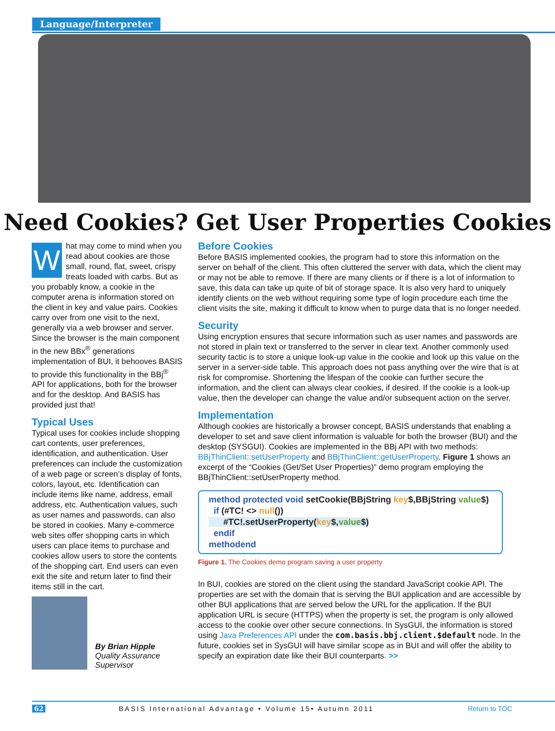Language/Interpreter
Need Cookies? Get User Properties Cookies
What may come to mind when you read about cookies are those small, round, flat, sweet, crispy treats loaded with carbs. But as you probably know, a cookie in the computer arena is information stored on the client in key and value pairs. Cookies carry over from one visit to the next, generally via a web browser and server. Since the browser is the main component in the new BBx<sup>®</sup> generations implementation of BUI, it behooves BASIS to provide this functionality in the BBj<sup>®</sup> API for applications, both for the browser and for the desktop. And BASIS has provided just that!
Typical Uses
Typical uses for cookies include shopping cart contents, user preferences, identification, and authentication. User preferences can include the customization of a web page or screen’s display of fonts, colors, layout, etc. Identification can include items like name, address, email address, etc. Authentication values, such as user names and passwords, can also be stored in cookies. Many e-commerce web sites offer shopping carts in which users can place items to purchase and cookies allow users to store the contents of the shopping cart. End users can even exit the site and return later to find their items still in the cart.
By Brian Hipple
Quality Assurance
Supervisor
Before Cookies
Before BASIS implemented cookies, the program had to store this information on the server on behalf of the client. This often cluttered the server with data, which the client may or may not be able to remove. If there are many clients or if there is a lot of information to save, this data can take up quite of bit of storage space. It is also very hard to uniquely identify clients on the web without requiring some type of login procedure each time the client visits the site, making it difficult to know when to purge data that is no longer needed.
Security
Using encryption ensures that secure information such as user names and passwords are not stored in plain text or transferred to the server in clear text. Another commonly used security tactic is to store a unique look-up value in the cookie and look up this value on the server in a server-side table. This approach does not pass anything over the wire that is at risk for compromise. Shortening the lifespan of the cookie can further secure the information, and the client can always clear cookies, if desired. If the cookie is a look-up value, then the developer can change the value and/or subsequent action on the server.
Implementation
Although cookies are historically a browser concept, BASIS understands that enabling a developer to set and save client information is valuable for both the browser (BUI) and the desktop (SYSGUI). Cookies are implemented in the BBj API with two methods: BBjThinClient::setUserProperty and BBjThinClient::getUserProperty. Figure 1 shows an excerpt of the “Cookies (Get/Set User Properties)” demo program employing the BBjThinClient::setUserProperty method.
method protected void setCookie(BBjString key$,BBjString value$)
if (#TC! <> null())
#TC!.setUserProperty(key$,value$)
endif
methodend
Figure 1. The Cookies demo program saving a user property
In BUI, cookies are stored on the client using the standard JavaScript cookie API. The properties are set with the domain that is serving the BUI application and are accessible by other BUI applications that are served below the URL for the application. If the BUI application URL is secure (HTTPS) when the property is set, the program is only allowed access to the cookie over other secure connections. In SysGUI, the information is stored using Java Preferences API under the com.basis.bbj.client.$default node. In the future, cookies set in SysGUI will have similar scope as in BUI and will offer the ability to specify an expiration date like their BUI counterparts. >>
62 BASIS International Advantage • Volume 15• Autumn 2011 Return to TOC